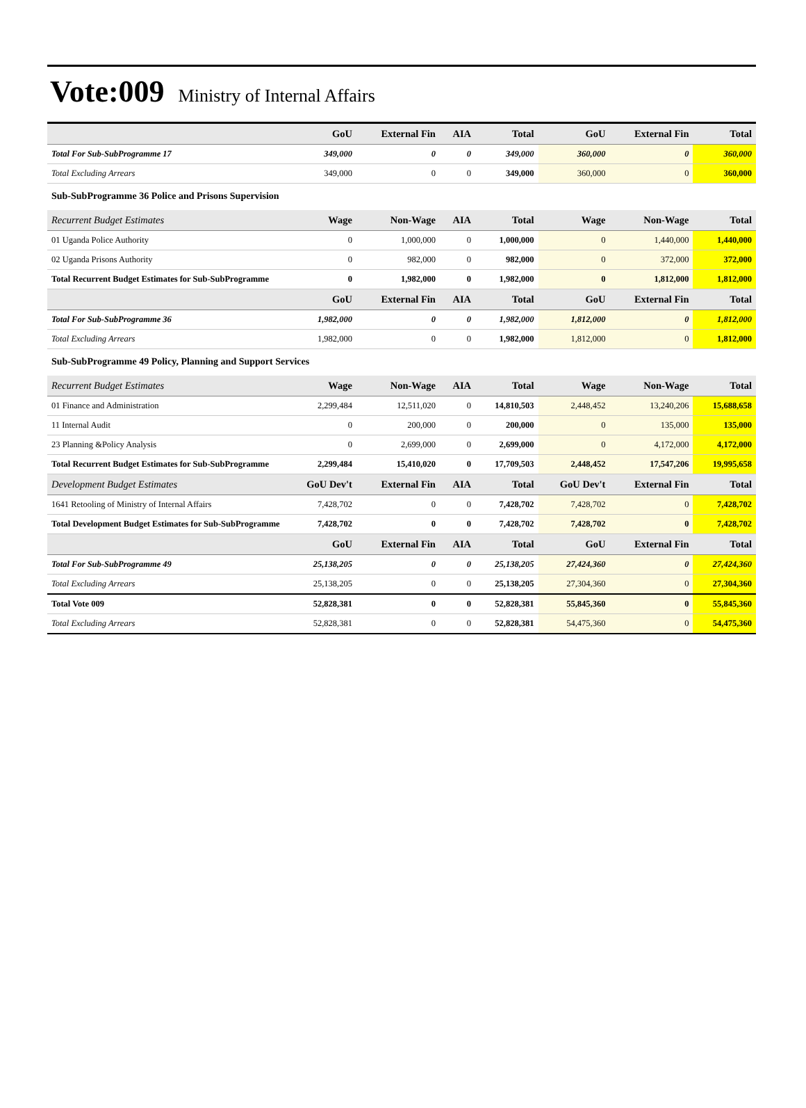Vote:009 Ministry of Internal Affairs
| | GoU | External Fin | AIA | Total | GoU | External Fin | Total |
| --- | --- | --- | --- | --- | --- | --- | --- |
| Total For Sub-SubProgramme 17 | 349,000 | 0 | 0 | 349,000 | 360,000 | 0 | 360,000 |
| Total Excluding Arrears | 349,000 | 0 | 0 | 349,000 | 360,000 | 0 | 360,000 |
| Sub-SubProgramme 36 Police and Prisons Supervision | | | | | | | |
| Recurrent Budget Estimates | Wage | Non-Wage | AIA | Total | Wage | Non-Wage | Total |
| 01 Uganda Police Authority | 0 | 1,000,000 | 0 | 1,000,000 | 0 | 1,440,000 | 1,440,000 |
| 02 Uganda Prisons Authority | 0 | 982,000 | 0 | 982,000 | 0 | 372,000 | 372,000 |
| Total Recurrent Budget Estimates for Sub-SubProgramme | 0 | 1,982,000 | 0 | 1,982,000 | 0 | 1,812,000 | 1,812,000 |
| | GoU | External Fin | AIA | Total | GoU | External Fin | Total |
| Total For Sub-SubProgramme 36 | 1,982,000 | 0 | 0 | 1,982,000 | 1,812,000 | 0 | 1,812,000 |
| Total Excluding Arrears | 1,982,000 | 0 | 0 | 1,982,000 | 1,812,000 | 0 | 1,812,000 |
| Sub-SubProgramme 49 Policy, Planning and Support Services | | | | | | | |
| Recurrent Budget Estimates | Wage | Non-Wage | AIA | Total | Wage | Non-Wage | Total |
| 01 Finance and Administration | 2,299,484 | 12,511,020 | 0 | 14,810,503 | 2,448,452 | 13,240,206 | 15,688,658 |
| 11 Internal Audit | 0 | 200,000 | 0 | 200,000 | 0 | 135,000 | 135,000 |
| 23 Planning &Policy Analysis | 0 | 2,699,000 | 0 | 2,699,000 | 0 | 4,172,000 | 4,172,000 |
| Total Recurrent Budget Estimates for Sub-SubProgramme | 2,299,484 | 15,410,020 | 0 | 17,709,503 | 2,448,452 | 17,547,206 | 19,995,658 |
| Development Budget Estimates | GoU Dev't | External Fin | AIA | Total | GoU Dev't | External Fin | Total |
| 1641 Retooling of Ministry of Internal Affairs | 7,428,702 | 0 | 0 | 7,428,702 | 7,428,702 | 0 | 7,428,702 |
| Total Development Budget Estimates for Sub-SubProgramme | 7,428,702 | 0 | 0 | 7,428,702 | 7,428,702 | 0 | 7,428,702 |
| | GoU | External Fin | AIA | Total | GoU | External Fin | Total |
| Total For Sub-SubProgramme 49 | 25,138,205 | 0 | 0 | 25,138,205 | 27,424,360 | 0 | 27,424,360 |
| Total Excluding Arrears | 25,138,205 | 0 | 0 | 25,138,205 | 27,304,360 | 0 | 27,304,360 |
| Total Vote 009 | 52,828,381 | 0 | 0 | 52,828,381 | 55,845,360 | 0 | 55,845,360 |
| Total Excluding Arrears | 52,828,381 | 0 | 0 | 52,828,381 | 54,475,360 | 0 | 54,475,360 |